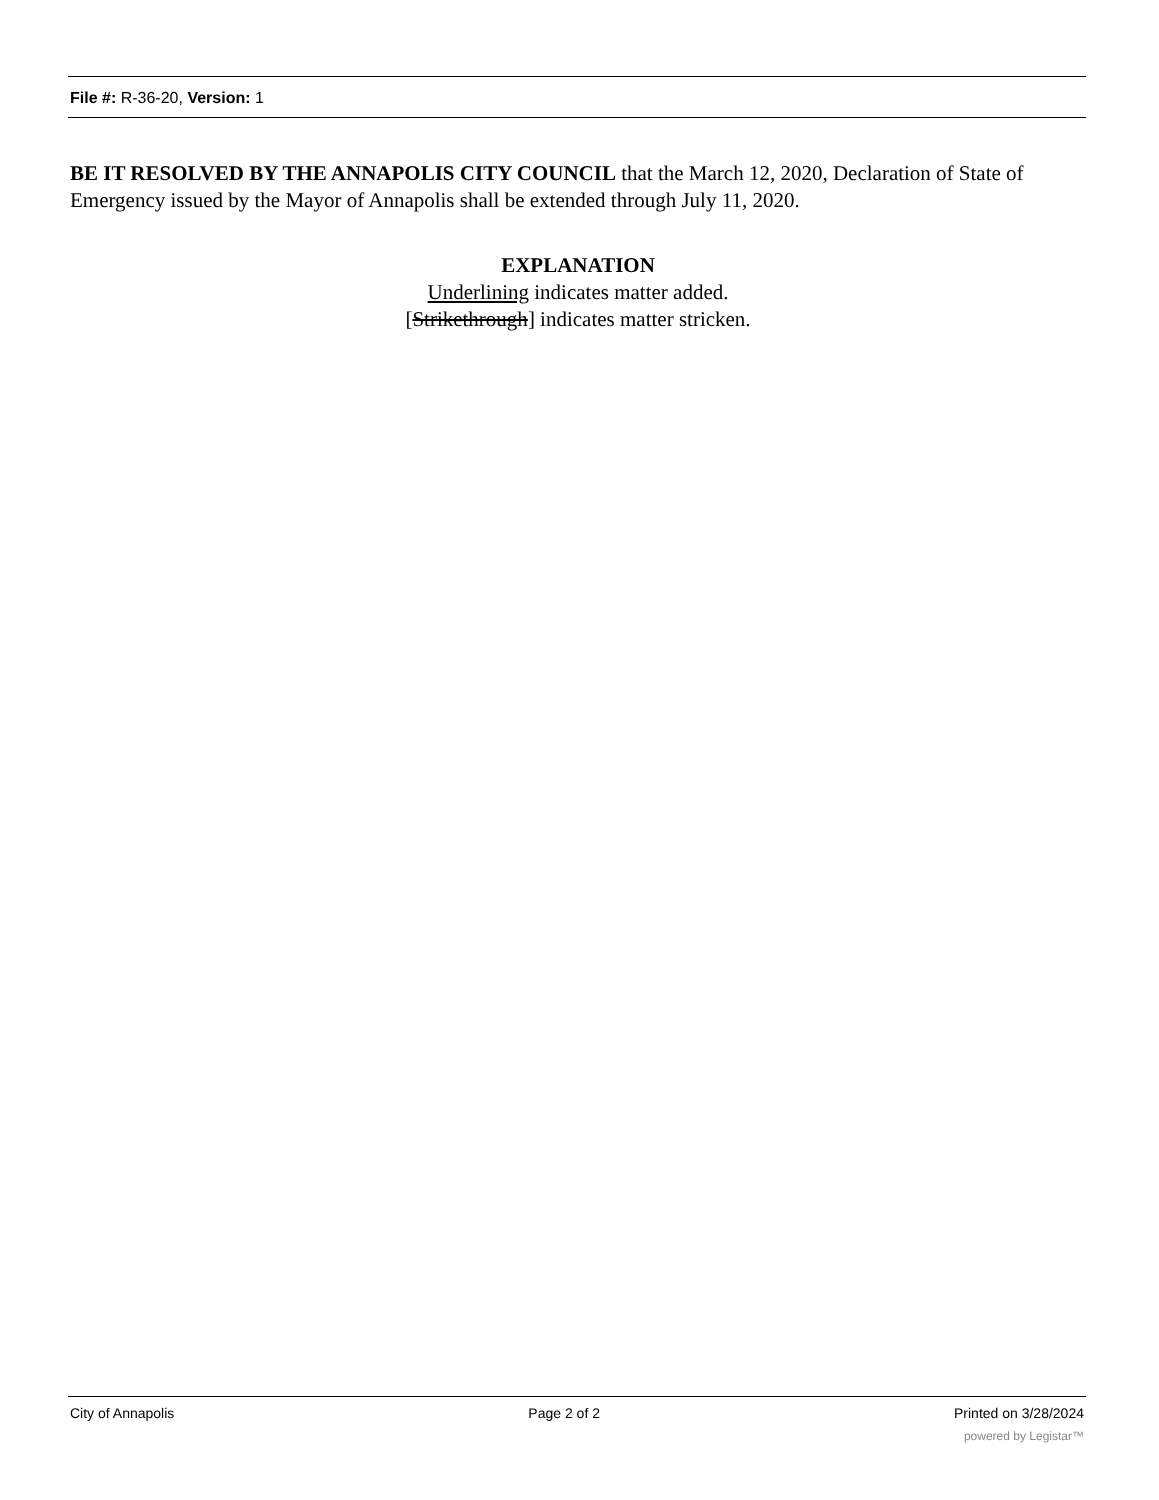File #: R-36-20, Version: 1
BE IT RESOLVED BY THE ANNAPOLIS CITY COUNCIL that the March 12, 2020, Declaration of State of Emergency issued by the Mayor of Annapolis shall be extended through July 11, 2020.
EXPLANATION
Underlining indicates matter added.
[Strikethrough] indicates matter stricken.
City of Annapolis Page 2 of 2 Printed on 3/28/2024
powered by Legistar™